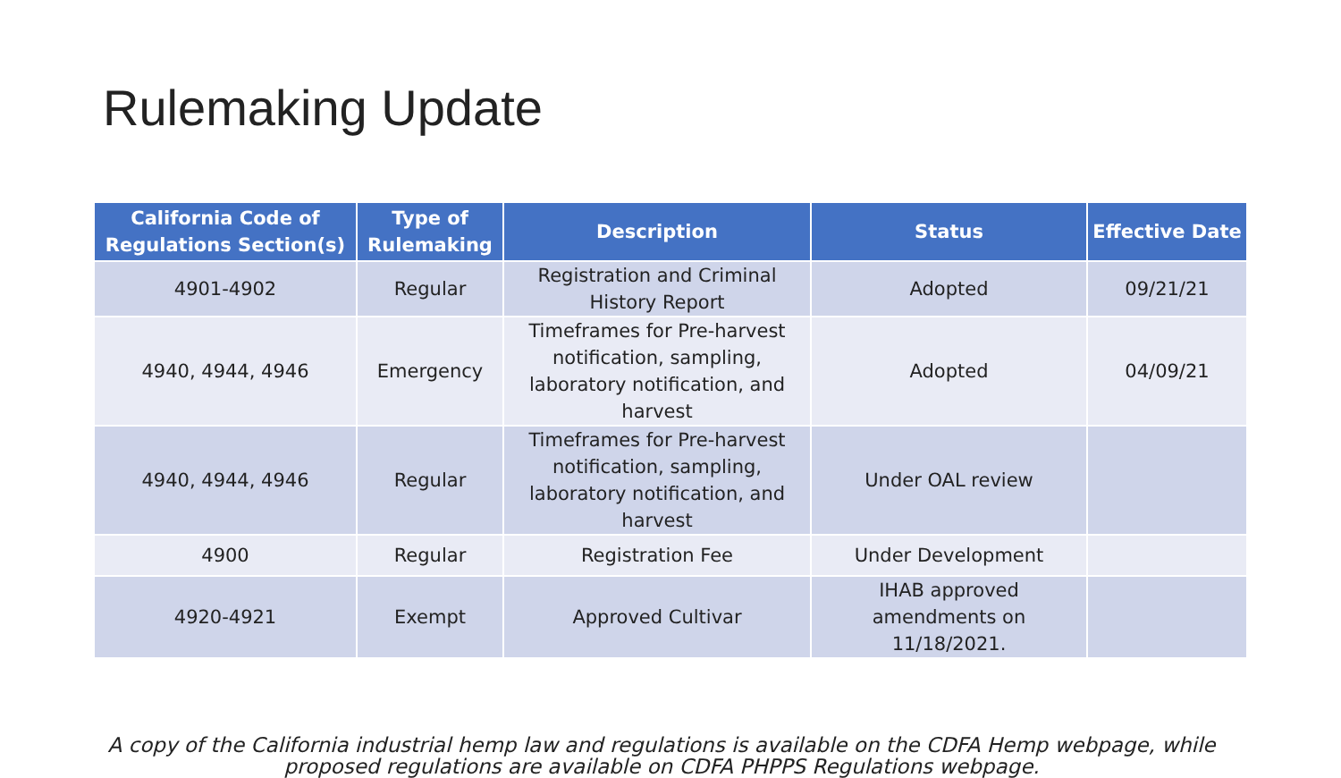Rulemaking Update
| California Code of Regulations Section(s) | Type of Rulemaking | Description | Status | Effective Date |
| --- | --- | --- | --- | --- |
| 4901-4902 | Regular | Registration and Criminal History Report | Adopted | 09/21/21 |
| 4940, 4944, 4946 | Emergency | Timeframes for Pre-harvest notification, sampling, laboratory notification, and harvest | Adopted | 04/09/21 |
| 4940, 4944, 4946 | Regular | Timeframes for Pre-harvest notification, sampling, laboratory notification, and harvest | Under OAL review | |
| 4900 | Regular | Registration Fee | Under Development | |
| 4920-4921 | Exempt | Approved Cultivar | IHAB approved amendments on 11/18/2021. | |
A copy of the California industrial hemp law and regulations is available on the CDFA Hemp webpage, while proposed regulations are available on CDFA PHPPS Regulations webpage.